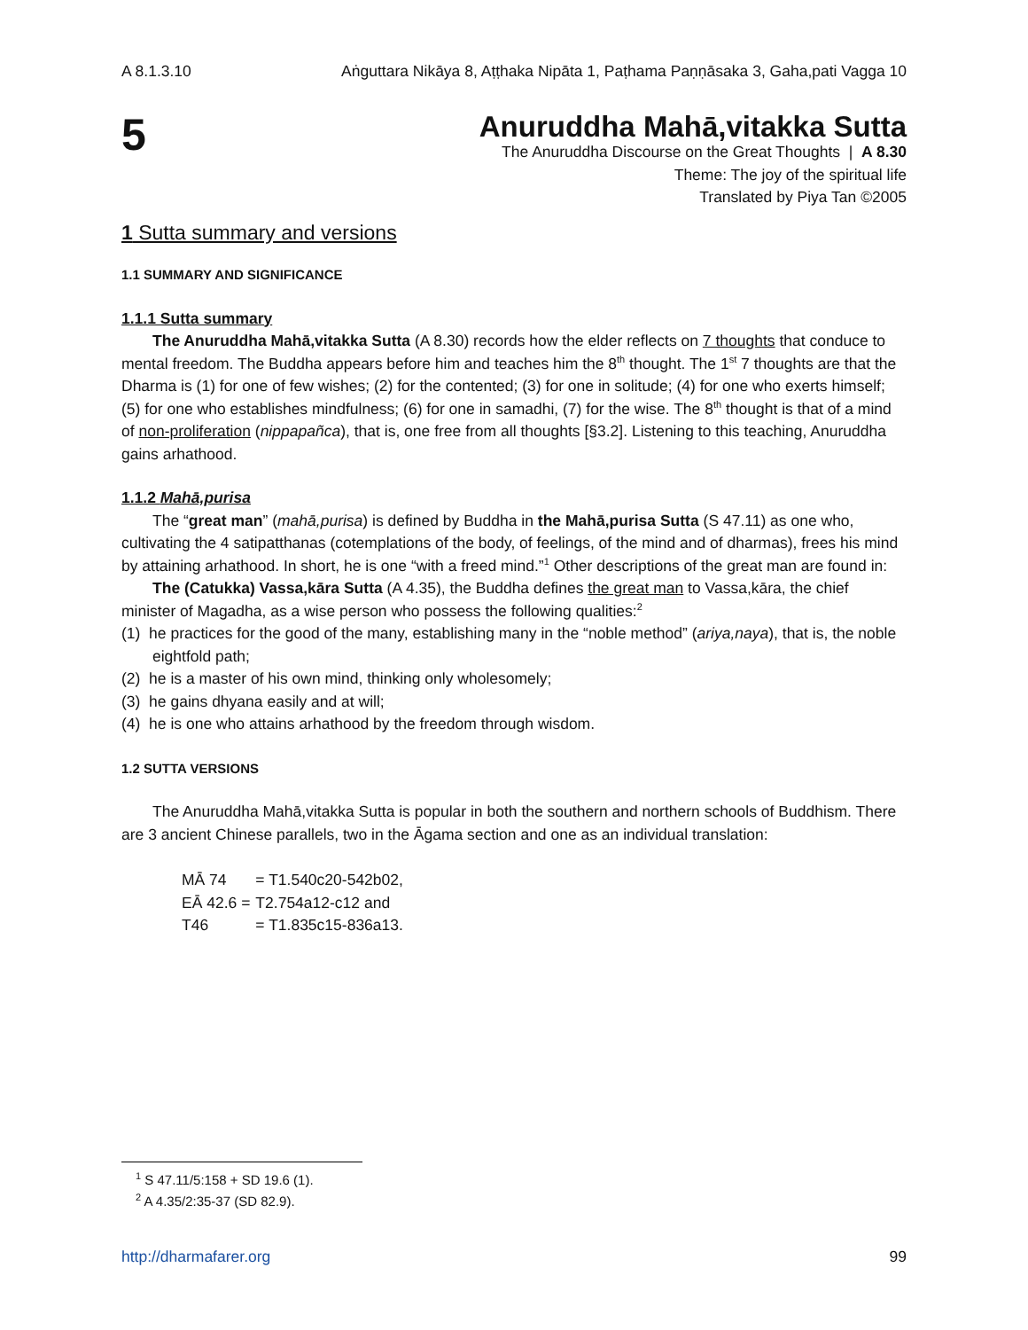A 8.1.3.10 Aṅguttara Nikāya 8, Aṭṭhaka Nipāta 1, Paṭhama Paṇṇāsaka 3, Gaha,pati Vagga 10
5
Anuruddha Mahā,vitakka Sutta
The Anuruddha Discourse on the Great Thoughts | A 8.30
Theme: The joy of the spiritual life
Translated by Piya Tan ©2005
1 Sutta summary and versions
1.1 SUMMARY AND SIGNIFICANCE
1.1.1 Sutta summary
The Anuruddha Mahā,vitakka Sutta (A 8.30) records how the elder reflects on 7 thoughts that conduce to mental freedom. The Buddha appears before him and teaches him the 8<sup>th</sup> thought. The 1<sup>st</sup> 7 thoughts are that the Dharma is (1) for one of few wishes; (2) for the contented; (3) for one in solitude; (4) for one who exerts himself; (5) for one who establishes mindfulness; (6) for one in samadhi, (7) for the wise. The 8<sup>th</sup> thought is that of a mind of non-proliferation (nippapañca), that is, one free from all thoughts [§3.2]. Listening to this teaching, Anuruddha gains arhathood.
1.1.2 Mahā,purisa
The “great man” (mahā,purisa) is defined by Buddha in the Mahā,purisa Sutta (S 47.11) as one who, cultivating the 4 satipatthanas (cotemplations of the body, of feelings, of the mind and of dharmas), frees his mind by attaining arhathood. In short, he is one “with a freed mind.”<sup>1</sup> Other descriptions of the great man are found in:
The (Catukka) Vassa,kāra Sutta (A 4.35), the Buddha defines the great man to Vassa,kāra, the chief minister of Magadha, as a wise person who possess the following qualities:<sup>2</sup>
(1) he practices for the good of the many, establishing many in the “noble method” (ariya,naya), that is, the noble eightfold path;
(2) he is a master of his own mind, thinking only wholesomely;
(3) he gains dhyana easily and at will;
(4) he is one who attains arhathood by the freedom through wisdom.
1.2 SUTTA VERSIONS
The Anuruddha Mahā,vitakka Sutta is popular in both the southern and northern schools of Buddhism. There are 3 ancient Chinese parallels, two in the Āgama section and one as an individual translation:
| MĀ 74 | = T1.540c20-542b02, |
| EĀ 42.6 = | T2.754a12-c12 and |
| T46 | = T1.835c15-836a13. |
<sup>1</sup> S 47.11/5:158 + SD 19.6 (1).
<sup>2</sup> A 4.35/2:35-37 (SD 82.9).
http://dharmafarer.org 99